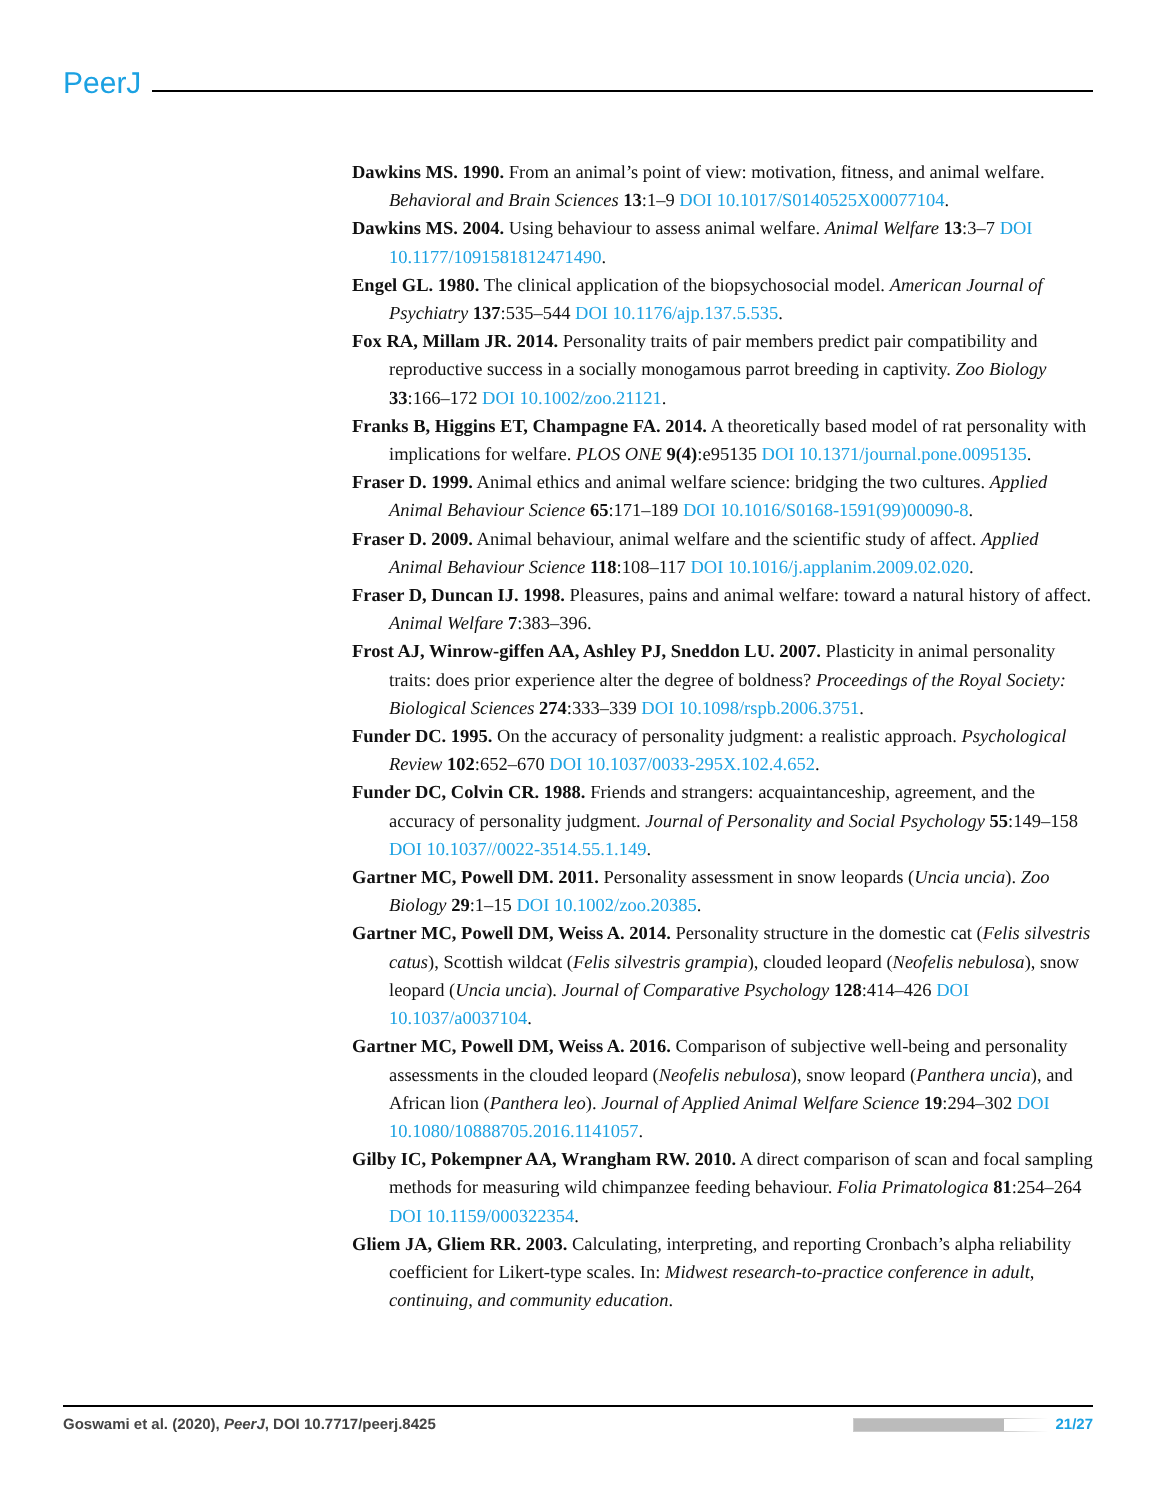PeerJ
Dawkins MS. 1990. From an animal’s point of view: motivation, fitness, and animal welfare. Behavioral and Brain Sciences 13:1–9 DOI 10.1017/S0140525X00077104.
Dawkins MS. 2004. Using behaviour to assess animal welfare. Animal Welfare 13:3–7 DOI 10.1177/1091581812471490.
Engel GL. 1980. The clinical application of the biopsychosocial model. American Journal of Psychiatry 137:535–544 DOI 10.1176/ajp.137.5.535.
Fox RA, Millam JR. 2014. Personality traits of pair members predict pair compatibility and reproductive success in a socially monogamous parrot breeding in captivity. Zoo Biology 33:166–172 DOI 10.1002/zoo.21121.
Franks B, Higgins ET, Champagne FA. 2014. A theoretically based model of rat personality with implications for welfare. PLOS ONE 9(4):e95135 DOI 10.1371/journal.pone.0095135.
Fraser D. 1999. Animal ethics and animal welfare science: bridging the two cultures. Applied Animal Behaviour Science 65:171–189 DOI 10.1016/S0168-1591(99)00090-8.
Fraser D. 2009. Animal behaviour, animal welfare and the scientific study of affect. Applied Animal Behaviour Science 118:108–117 DOI 10.1016/j.applanim.2009.02.020.
Fraser D, Duncan IJ. 1998. Pleasures, pains and animal welfare: toward a natural history of affect. Animal Welfare 7:383–396.
Frost AJ, Winrow-giffen AA, Ashley PJ, Sneddon LU. 2007. Plasticity in animal personality traits: does prior experience alter the degree of boldness? Proceedings of the Royal Society: Biological Sciences 274:333–339 DOI 10.1098/rspb.2006.3751.
Funder DC. 1995. On the accuracy of personality judgment: a realistic approach. Psychological Review 102:652–670 DOI 10.1037/0033-295X.102.4.652.
Funder DC, Colvin CR. 1988. Friends and strangers: acquaintanceship, agreement, and the accuracy of personality judgment. Journal of Personality and Social Psychology 55:149–158 DOI 10.1037//0022-3514.55.1.149.
Gartner MC, Powell DM. 2011. Personality assessment in snow leopards (Uncia uncia). Zoo Biology 29:1–15 DOI 10.1002/zoo.20385.
Gartner MC, Powell DM, Weiss A. 2014. Personality structure in the domestic cat (Felis silvestris catus), Scottish wildcat (Felis silvestris grampia), clouded leopard (Neofelis nebulosa), snow leopard (Uncia uncia). Journal of Comparative Psychology 128:414–426 DOI 10.1037/a0037104.
Gartner MC, Powell DM, Weiss A. 2016. Comparison of subjective well-being and personality assessments in the clouded leopard (Neofelis nebulosa), snow leopard (Panthera uncia), and African lion (Panthera leo). Journal of Applied Animal Welfare Science 19:294–302 DOI 10.1080/10888705.2016.1141057.
Gilby IC, Pokempner AA, Wrangham RW. 2010. A direct comparison of scan and focal sampling methods for measuring wild chimpanzee feeding behaviour. Folia Primatologica 81:254–264 DOI 10.1159/000322354.
Gliem JA, Gliem RR. 2003. Calculating, interpreting, and reporting Cronbach’s alpha reliability coefficient for Likert-type scales. In: Midwest research-to-practice conference in adult, continuing, and community education.
Goswami et al. (2020), PeerJ, DOI 10.7717/peerj.8425 21/27